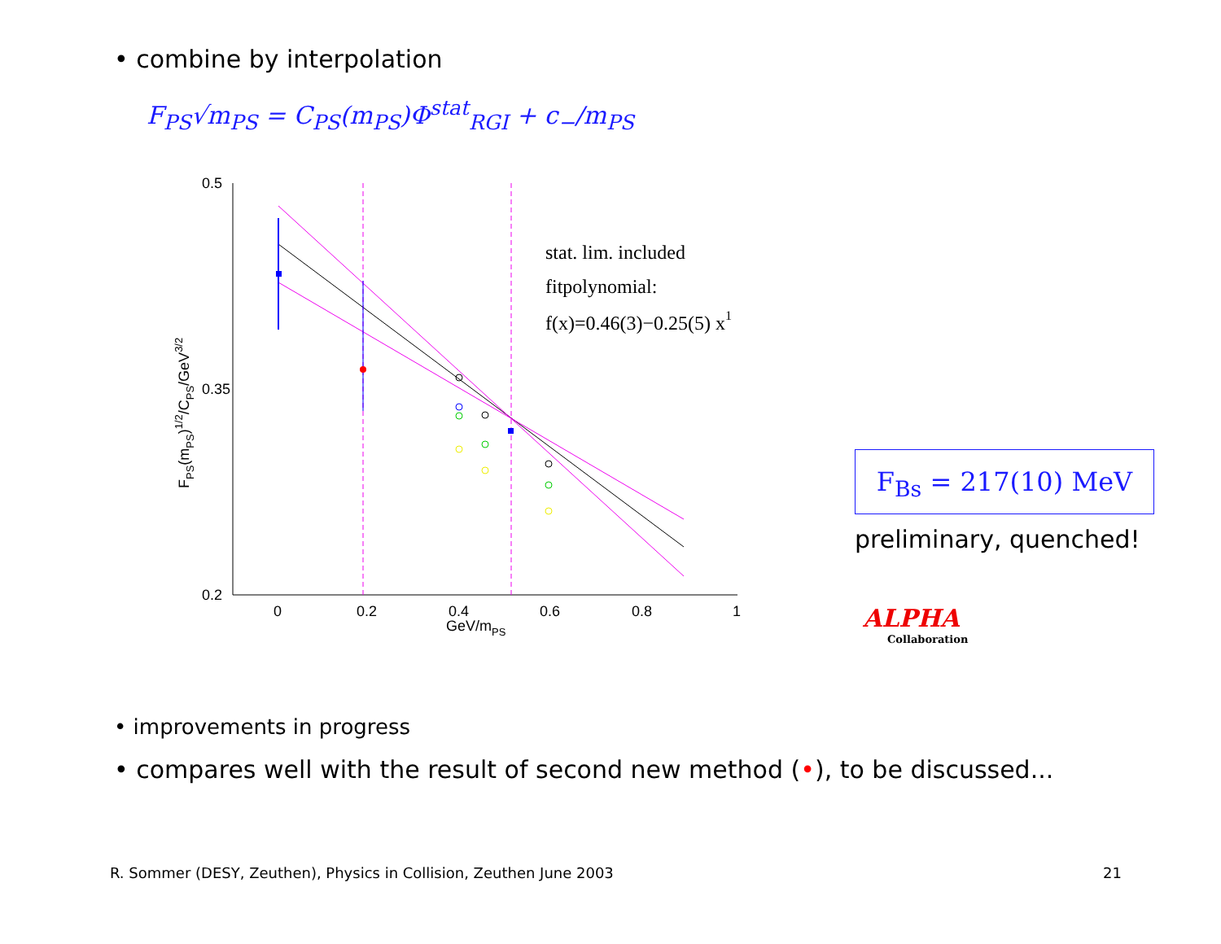• combine by interpolation
F<sub>PS</sub>√m<sub>PS</sub> = C<sub>PS</sub>(m<sub>PS</sub>)Φ<sup>stat</sup><sub>RGI</sub> + c<sub>−</sub>/m<sub>PS</sub>
0.5
0.35
0.2
0
0.2
0.4
0.6
0.8
1
GeV/mPS
FPS(mPS)1/2/CPS/GeV3/2
stat. lim. included
fitpolynomial:
f(x)=0.46(3)−0.25(5) x1
F<sub>Bs</sub> = 217(10) MeV
preliminary, quenched!
ALPHA
Collaboration
• improvements in progress
• compares well with the result of second new method (•), to be discussed...
R. Sommer (DESY, Zeuthen), Physics in Collision, Zeuthen June 2003
21